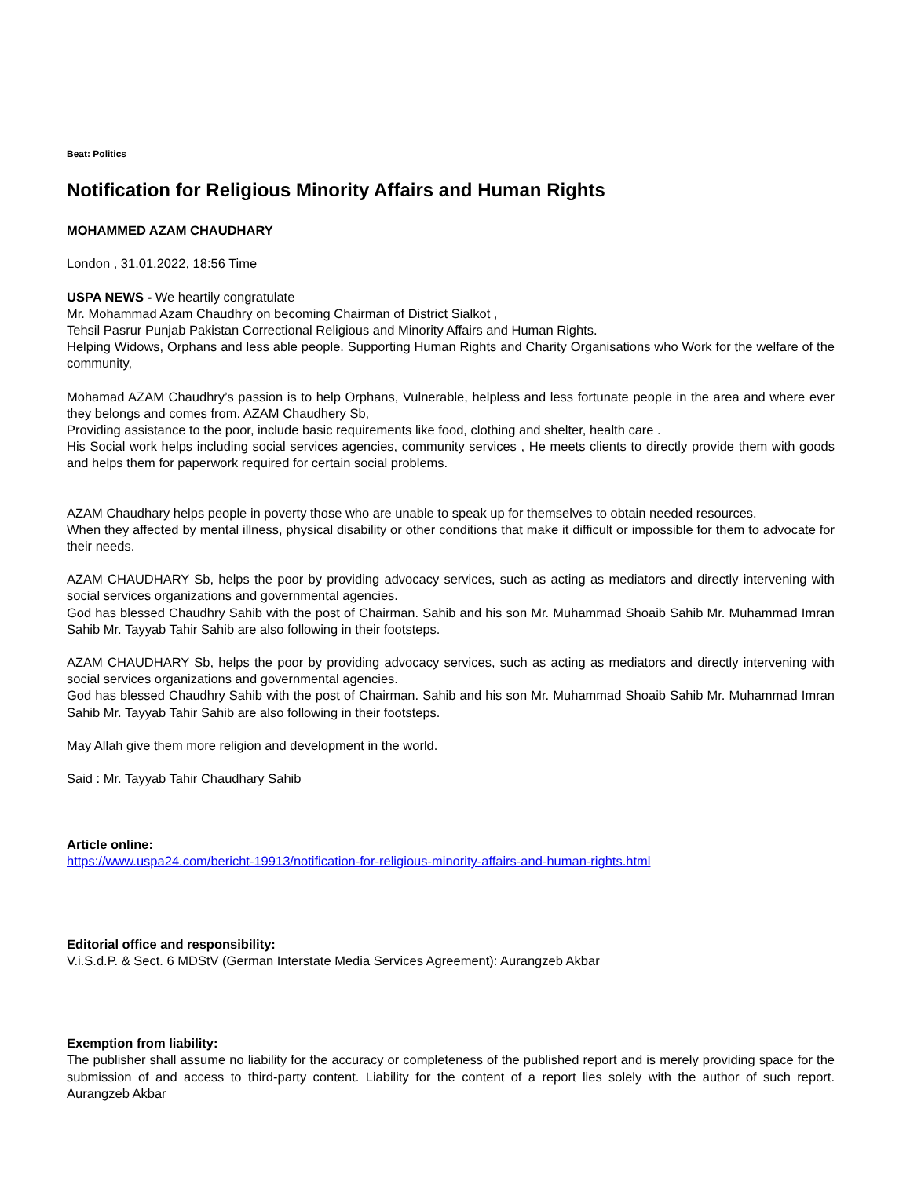Beat: Politics
Notification for Religious Minority Affairs and Human Rights
MOHAMMED AZAM CHAUDHARY
London , 31.01.2022, 18:56 Time
USPA NEWS - We heartily congratulate
Mr. Mohammad Azam Chaudhry on becoming Chairman of District Sialkot ,
Tehsil Pasrur Punjab Pakistan Correctional Religious and Minority Affairs and Human Rights.
Helping Widows, Orphans and less able people. Supporting Human Rights and Charity Organisations who Work for the welfare of the community,
Mohamad AZAM Chaudhry’s passion is to help Orphans, Vulnerable, helpless and less fortunate people in the area and where ever they belongs and comes from. AZAM Chaudhery Sb,
Providing assistance to the poor, include basic requirements like food, clothing and shelter, health care .
His Social work helps including social services agencies, community services , He meets clients to directly provide them with goods and helps them for paperwork required for certain social problems.
AZAM Chaudhary helps people in poverty those who are unable to speak up for themselves to obtain needed resources.
When they affected by mental illness, physical disability or other conditions that make it difficult or impossible for them to advocate for their needs.
AZAM CHAUDHARY Sb, helps the poor by providing advocacy services, such as acting as mediators and directly intervening with social services organizations and governmental agencies.
God has blessed Chaudhry Sahib with the post of Chairman. Sahib and his son Mr. Muhammad Shoaib Sahib Mr. Muhammad Imran Sahib Mr. Tayyab Tahir Sahib are also following in their footsteps.
AZAM CHAUDHARY Sb, helps the poor by providing advocacy services, such as acting as mediators and directly intervening with social services organizations and governmental agencies.
God has blessed Chaudhry Sahib with the post of Chairman. Sahib and his son Mr. Muhammad Shoaib Sahib Mr. Muhammad Imran Sahib Mr. Tayyab Tahir Sahib are also following in their footsteps.
May Allah give them more religion and development in the world.
Said : Mr. Tayyab Tahir Chaudhary Sahib
Article online:
https://www.uspa24.com/bericht-19913/notification-for-religious-minority-affairs-and-human-rights.html
Editorial office and responsibility:
V.i.S.d.P. & Sect. 6 MDStV (German Interstate Media Services Agreement): Aurangzeb Akbar
Exemption from liability:
The publisher shall assume no liability for the accuracy or completeness of the published report and is merely providing space for the submission of and access to third-party content. Liability for the content of a report lies solely with the author of such report. Aurangzeb Akbar